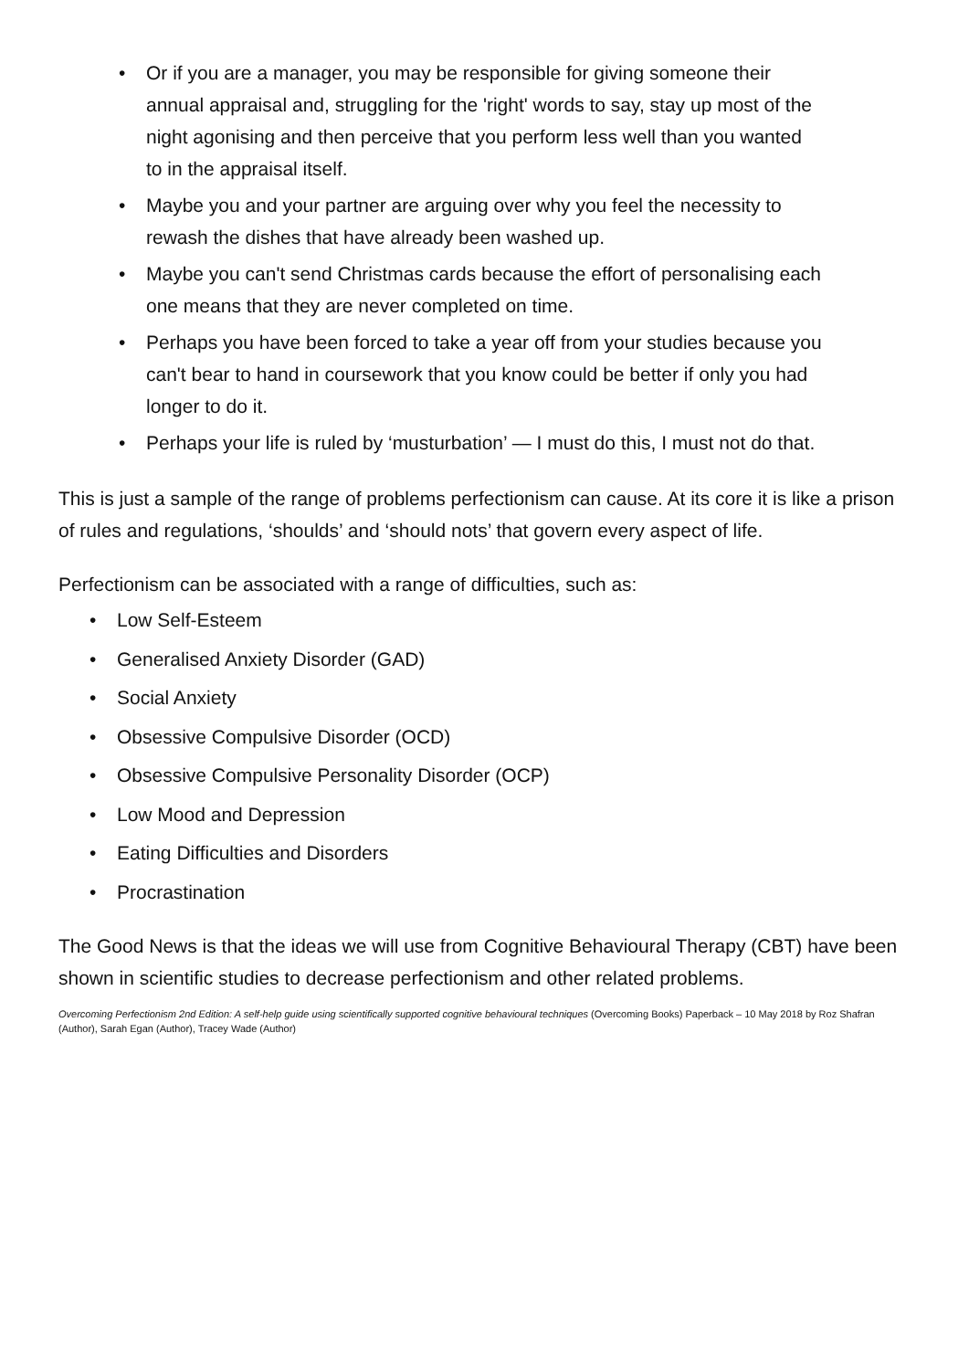• Or if you are a manager, you may be responsible for giving someone their annual appraisal and, struggling for the 'right' words to say, stay up most of the night agonising and then perceive that you perform less well than you wanted to in the appraisal itself.
• Maybe you and your partner are arguing over why you feel the necessity to rewash the dishes that have already been washed up.
• Maybe you can't send Christmas cards because the effort of personalising each one means that they are never completed on time.
• Perhaps you have been forced to take a year off from your studies because you can't bear to hand in coursework that you know could be better if only you had longer to do it.
• Perhaps your life is ruled by ‘musturbation’ — I must do this, I must not do that.
This is just a sample of the range of problems perfectionism can cause. At its core it is like a prison of rules and regulations, ‘shoulds’ and ‘should nots’ that govern every aspect of life.
Perfectionism can be associated with a range of difficulties, such as:
• Low Self-Esteem
• Generalised Anxiety Disorder (GAD)
• Social Anxiety
• Obsessive Compulsive Disorder (OCD)
• Obsessive Compulsive Personality Disorder (OCP)
• Low Mood and Depression
• Eating Difficulties and Disorders
• Procrastination
The Good News is that the ideas we will use from Cognitive Behavioural Therapy (CBT) have been shown in scientific studies to decrease perfectionism and other related problems.
Overcoming Perfectionism 2nd Edition: A self-help guide using scientifically supported cognitive behavioural techniques (Overcoming Books) Paperback – 10 May 2018 by Roz Shafran (Author), Sarah Egan (Author), Tracey Wade (Author)